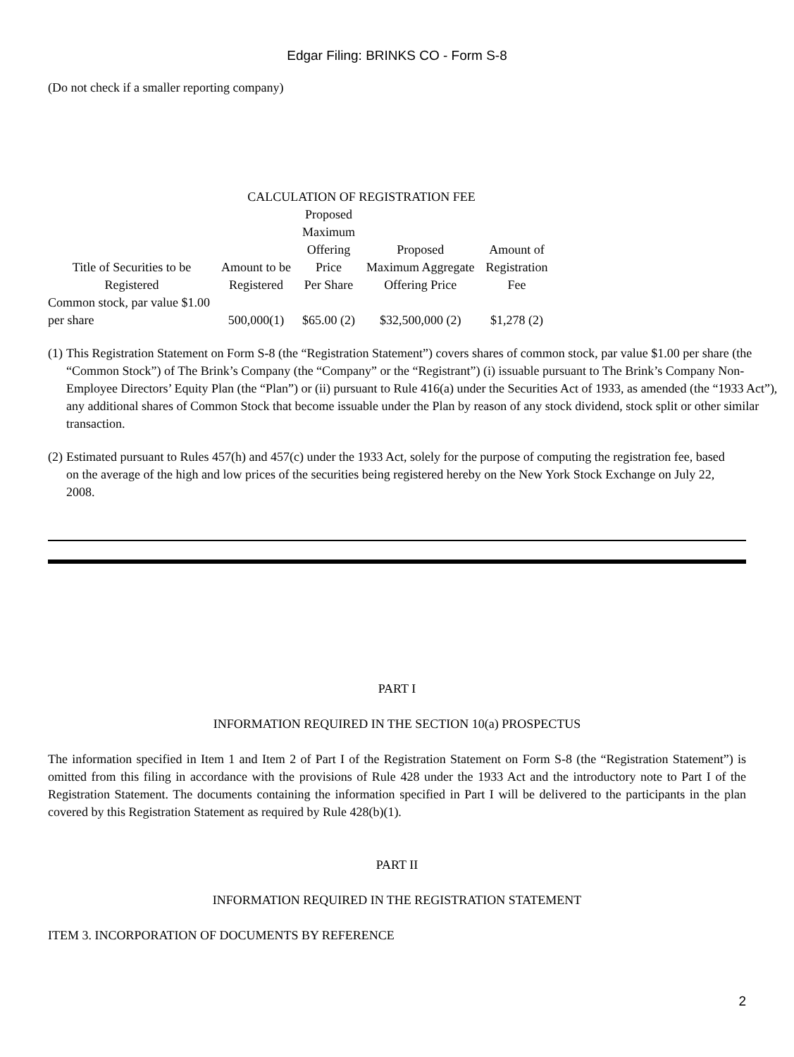Edgar Filing: BRINKS CO - Form S-8
(Do not check if a smaller reporting company)
CALCULATION OF REGISTRATION FEE
| Title of Securities to be Registered | Amount to be Registered | Proposed Maximum Offering Price Per Share | Proposed Maximum Aggregate Offering Price | Amount of Registration Fee |
| --- | --- | --- | --- | --- |
| Common stock, par value $1.00 per share | 500,000(1) | $65.00 (2) | $32,500,000 (2) | $1,278 (2) |
(1)
This Registration Statement on Form S-8 (the “Registration Statement”) covers shares of common stock, par value $1.00 per share (the “Common Stock”) of The Brink’s Company (the “Company” or the “Registrant”) (i) issuable pursuant to The Brink’s Company Non-Employee Directors’ Equity Plan (the “Plan”) or (ii) pursuant to Rule 416(a) under the Securities Act of 1933, as amended (the “1933 Act”), any additional shares of Common Stock that become issuable under the Plan by reason of any stock dividend, stock split or other similar transaction.
(2)
Estimated pursuant to Rules 457(h) and 457(c) under the 1933 Act, solely for the purpose of computing the registration fee, based on the average of the high and low prices of the securities being registered hereby on the New York Stock Exchange on July 22, 2008.
PART I
INFORMATION REQUIRED IN THE SECTION 10(a) PROSPECTUS
The information specified in Item 1 and Item 2 of Part I of the Registration Statement on Form S-8 (the “Registration Statement”) is omitted from this filing in accordance with the provisions of Rule 428 under the 1933 Act and the introductory note to Part I of the Registration Statement. The documents containing the information specified in Part I will be delivered to the participants in the plan covered by this Registration Statement as required by Rule 428(b)(1).
PART II
INFORMATION REQUIRED IN THE REGISTRATION STATEMENT
ITEM 3. INCORPORATION OF DOCUMENTS BY REFERENCE
2